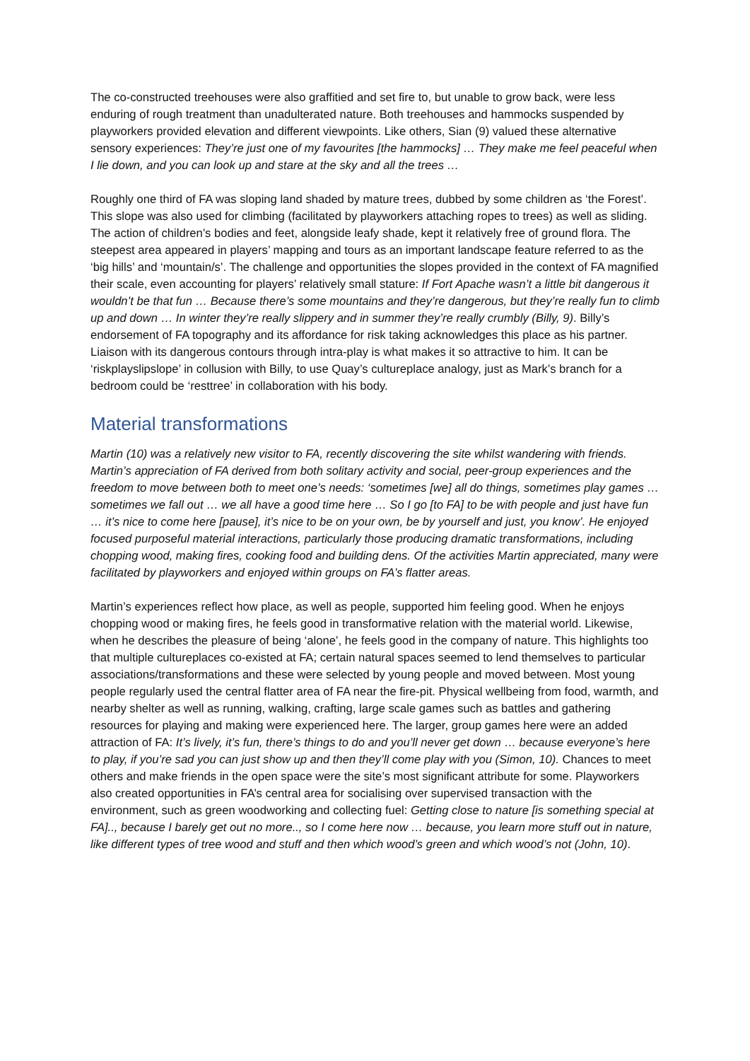The co-constructed treehouses were also graffitied and set fire to, but unable to grow back, were less enduring of rough treatment than unadulterated nature. Both treehouses and hammocks suspended by playworkers provided elevation and different viewpoints. Like others, Sian (9) valued these alternative sensory experiences: They’re just one of my favourites [the hammocks] … They make me feel peaceful when I lie down, and you can look up and stare at the sky and all the trees …
Roughly one third of FA was sloping land shaded by mature trees, dubbed by some children as ‘the Forest’. This slope was also used for climbing (facilitated by playworkers attaching ropes to trees) as well as sliding. The action of children’s bodies and feet, alongside leafy shade, kept it relatively free of ground flora. The steepest area appeared in players’ mapping and tours as an important landscape feature referred to as the ‘big hills’ and ‘mountain/s’. The challenge and opportunities the slopes provided in the context of FA magnified their scale, even accounting for players’ relatively small stature: If Fort Apache wasn’t a little bit dangerous it wouldn’t be that fun … Because there’s some mountains and they’re dangerous, but they’re really fun to climb up and down … In winter they’re really slippery and in summer they’re really crumbly (Billy, 9). Billy’s endorsement of FA topography and its affordance for risk taking acknowledges this place as his partner. Liaison with its dangerous contours through intra-play is what makes it so attractive to him. It can be ‘riskplayslipslope’ in collusion with Billy, to use Quay’s cultureplace analogy, just as Mark’s branch for a bedroom could be ‘resttree’ in collaboration with his body.
Material transformations
Martin (10) was a relatively new visitor to FA, recently discovering the site whilst wandering with friends. Martin’s appreciation of FA derived from both solitary activity and social, peer-group experiences and the freedom to move between both to meet one’s needs: ‘sometimes [we] all do things, sometimes play games … sometimes we fall out … we all have a good time here … So I go [to FA] to be with people and just have fun … it’s nice to come here [pause], it’s nice to be on your own, be by yourself and just, you know’. He enjoyed focused purposeful material interactions, particularly those producing dramatic transformations, including chopping wood, making fires, cooking food and building dens. Of the activities Martin appreciated, many were facilitated by playworkers and enjoyed within groups on FA’s flatter areas.
Martin’s experiences reflect how place, as well as people, supported him feeling good. When he enjoys chopping wood or making fires, he feels good in transformative relation with the material world. Likewise, when he describes the pleasure of being ‘alone’, he feels good in the company of nature. This highlights too that multiple cultureplaces co-existed at FA; certain natural spaces seemed to lend themselves to particular associations/transformations and these were selected by young people and moved between. Most young people regularly used the central flatter area of FA near the fire-pit. Physical wellbeing from food, warmth, and nearby shelter as well as running, walking, crafting, large scale games such as battles and gathering resources for playing and making were experienced here. The larger, group games here were an added attraction of FA: It’s lively, it’s fun, there’s things to do and you’ll never get down … because everyone’s here to play, if you’re sad you can just show up and then they’ll come play with you (Simon, 10). Chances to meet others and make friends in the open space were the site’s most significant attribute for some. Playworkers also created opportunities in FA’s central area for socialising over supervised transaction with the environment, such as green woodworking and collecting fuel: Getting close to nature [is something special at FA].., because I barely get out no more.., so I come here now … because, you learn more stuff out in nature, like different types of tree wood and stuff and then which wood’s green and which wood’s not (John, 10).